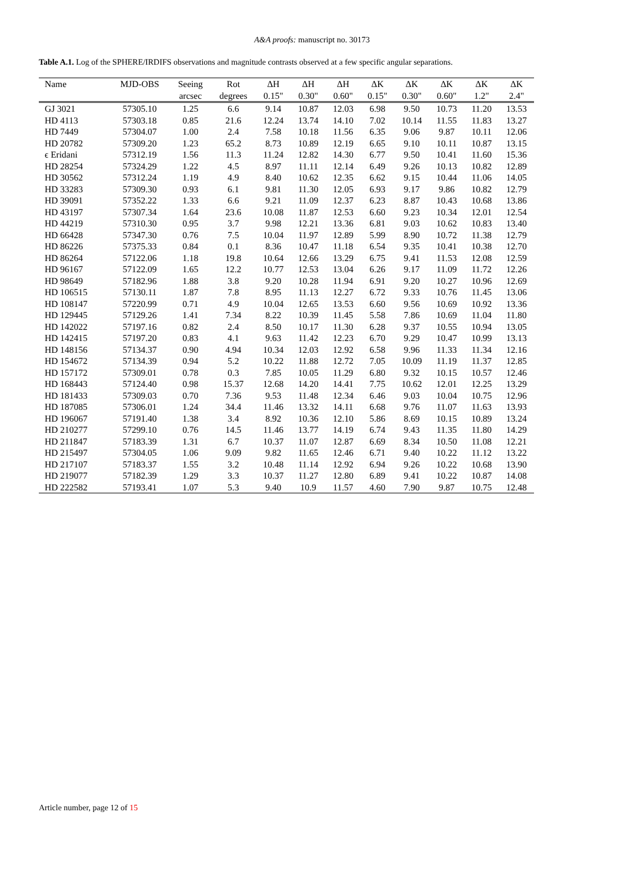A&A proofs: manuscript no. 30173
Table A.1. Log of the SPHERE/IRDIFS observations and magnitude contrasts observed at a few specific angular separations.
| Name | MJD-OBS | Seeing | Rot | ΔH | ΔH | ΔH | ΔK | ΔK | ΔK | ΔK | ΔK |
| --- | --- | --- | --- | --- | --- | --- | --- | --- | --- | --- | --- |
| | | arcsec | degrees | 0.15" | 0.30" | 0.60" | 0.15" | 0.30" | 0.60" | 1.2" | 2.4" |
| GJ 3021 | 57305.10 | 1.25 | 6.6 | 9.14 | 10.87 | 12.03 | 6.98 | 9.50 | 10.73 | 11.20 | 13.53 |
| HD 4113 | 57303.18 | 0.85 | 21.6 | 12.24 | 13.74 | 14.10 | 7.02 | 10.14 | 11.55 | 11.83 | 13.27 |
| HD 7449 | 57304.07 | 1.00 | 2.4 | 7.58 | 10.18 | 11.56 | 6.35 | 9.06 | 9.87 | 10.11 | 12.06 |
| HD 20782 | 57309.20 | 1.23 | 65.2 | 8.73 | 10.89 | 12.19 | 6.65 | 9.10 | 10.11 | 10.87 | 13.15 |
| ϵ Eridani | 57312.19 | 1.56 | 11.3 | 11.24 | 12.82 | 14.30 | 6.77 | 9.50 | 10.41 | 11.60 | 15.36 |
| HD 28254 | 57324.29 | 1.22 | 4.5 | 8.97 | 11.11 | 12.14 | 6.49 | 9.26 | 10.13 | 10.82 | 12.89 |
| HD 30562 | 57312.24 | 1.19 | 4.9 | 8.40 | 10.62 | 12.35 | 6.62 | 9.15 | 10.44 | 11.06 | 14.05 |
| HD 33283 | 57309.30 | 0.93 | 6.1 | 9.81 | 11.30 | 12.05 | 6.93 | 9.17 | 9.86 | 10.82 | 12.79 |
| HD 39091 | 57352.22 | 1.33 | 6.6 | 9.21 | 11.09 | 12.37 | 6.23 | 8.87 | 10.43 | 10.68 | 13.86 |
| HD 43197 | 57307.34 | 1.64 | 23.6 | 10.08 | 11.87 | 12.53 | 6.60 | 9.23 | 10.34 | 12.01 | 12.54 |
| HD 44219 | 57310.30 | 0.95 | 3.7 | 9.98 | 12.21 | 13.36 | 6.81 | 9.03 | 10.62 | 10.83 | 13.40 |
| HD 66428 | 57347.30 | 0.76 | 7.5 | 10.04 | 11.97 | 12.89 | 5.99 | 8.90 | 10.72 | 11.38 | 12.79 |
| HD 86226 | 57375.33 | 0.84 | 0.1 | 8.36 | 10.47 | 11.18 | 6.54 | 9.35 | 10.41 | 10.38 | 12.70 |
| HD 86264 | 57122.06 | 1.18 | 19.8 | 10.64 | 12.66 | 13.29 | 6.75 | 9.41 | 11.53 | 12.08 | 12.59 |
| HD 96167 | 57122.09 | 1.65 | 12.2 | 10.77 | 12.53 | 13.04 | 6.26 | 9.17 | 11.09 | 11.72 | 12.26 |
| HD 98649 | 57182.96 | 1.88 | 3.8 | 9.20 | 10.28 | 11.94 | 6.91 | 9.20 | 10.27 | 10.96 | 12.69 |
| HD 106515 | 57130.11 | 1.87 | 7.8 | 8.95 | 11.13 | 12.27 | 6.72 | 9.33 | 10.76 | 11.45 | 13.06 |
| HD 108147 | 57220.99 | 0.71 | 4.9 | 10.04 | 12.65 | 13.53 | 6.60 | 9.56 | 10.69 | 10.92 | 13.36 |
| HD 129445 | 57129.26 | 1.41 | 7.34 | 8.22 | 10.39 | 11.45 | 5.58 | 7.86 | 10.69 | 11.04 | 11.80 |
| HD 142022 | 57197.16 | 0.82 | 2.4 | 8.50 | 10.17 | 11.30 | 6.28 | 9.37 | 10.55 | 10.94 | 13.05 |
| HD 142415 | 57197.20 | 0.83 | 4.1 | 9.63 | 11.42 | 12.23 | 6.70 | 9.29 | 10.47 | 10.99 | 13.13 |
| HD 148156 | 57134.37 | 0.90 | 4.94 | 10.34 | 12.03 | 12.92 | 6.58 | 9.96 | 11.33 | 11.34 | 12.16 |
| HD 154672 | 57134.39 | 0.94 | 5.2 | 10.22 | 11.88 | 12.72 | 7.05 | 10.09 | 11.19 | 11.37 | 12.85 |
| HD 157172 | 57309.01 | 0.78 | 0.3 | 7.85 | 10.05 | 11.29 | 6.80 | 9.32 | 10.15 | 10.57 | 12.46 |
| HD 168443 | 57124.40 | 0.98 | 15.37 | 12.68 | 14.20 | 14.41 | 7.75 | 10.62 | 12.01 | 12.25 | 13.29 |
| HD 181433 | 57309.03 | 0.70 | 7.36 | 9.53 | 11.48 | 12.34 | 6.46 | 9.03 | 10.04 | 10.75 | 12.96 |
| HD 187085 | 57306.01 | 1.24 | 34.4 | 11.46 | 13.32 | 14.11 | 6.68 | 9.76 | 11.07 | 11.63 | 13.93 |
| HD 196067 | 57191.40 | 1.38 | 3.4 | 8.92 | 10.36 | 12.10 | 5.86 | 8.69 | 10.15 | 10.89 | 13.24 |
| HD 210277 | 57299.10 | 0.76 | 14.5 | 11.46 | 13.77 | 14.19 | 6.74 | 9.43 | 11.35 | 11.80 | 14.29 |
| HD 211847 | 57183.39 | 1.31 | 6.7 | 10.37 | 11.07 | 12.87 | 6.69 | 8.34 | 10.50 | 11.08 | 12.21 |
| HD 215497 | 57304.05 | 1.06 | 9.09 | 9.82 | 11.65 | 12.46 | 6.71 | 9.40 | 10.22 | 11.12 | 13.22 |
| HD 217107 | 57183.37 | 1.55 | 3.2 | 10.48 | 11.14 | 12.92 | 6.94 | 9.26 | 10.22 | 10.68 | 13.90 |
| HD 219077 | 57182.39 | 1.29 | 3.3 | 10.37 | 11.27 | 12.80 | 6.89 | 9.41 | 10.22 | 10.87 | 14.08 |
| HD 222582 | 57193.41 | 1.07 | 5.3 | 9.40 | 10.9 | 11.57 | 4.60 | 7.90 | 9.87 | 10.75 | 12.48 |
Article number, page 12 of 15